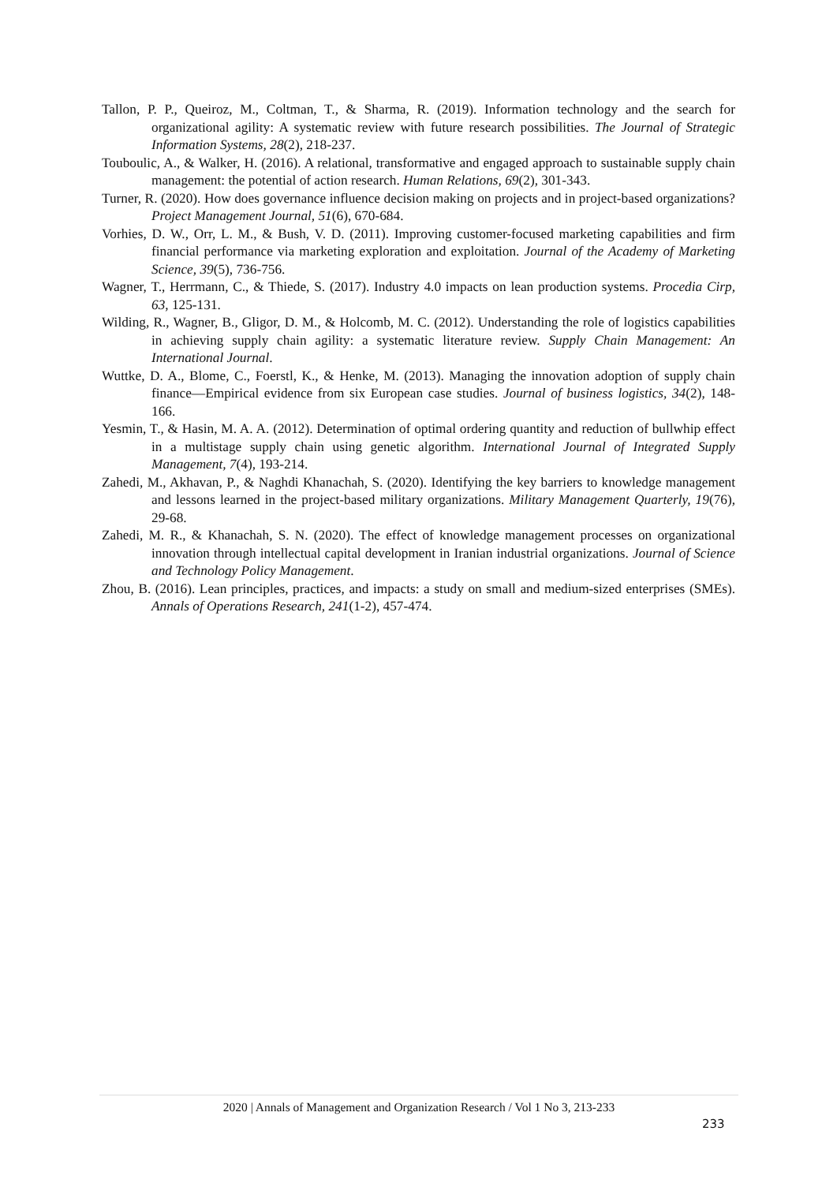Tallon, P. P., Queiroz, M., Coltman, T., & Sharma, R. (2019). Information technology and the search for organizational agility: A systematic review with future research possibilities. The Journal of Strategic Information Systems, 28(2), 218-237.
Touboulic, A., & Walker, H. (2016). A relational, transformative and engaged approach to sustainable supply chain management: the potential of action research. Human Relations, 69(2), 301-343.
Turner, R. (2020). How does governance influence decision making on projects and in project-based organizations? Project Management Journal, 51(6), 670-684.
Vorhies, D. W., Orr, L. M., & Bush, V. D. (2011). Improving customer-focused marketing capabilities and firm financial performance via marketing exploration and exploitation. Journal of the Academy of Marketing Science, 39(5), 736-756.
Wagner, T., Herrmann, C., & Thiede, S. (2017). Industry 4.0 impacts on lean production systems. Procedia Cirp, 63, 125-131.
Wilding, R., Wagner, B., Gligor, D. M., & Holcomb, M. C. (2012). Understanding the role of logistics capabilities in achieving supply chain agility: a systematic literature review. Supply Chain Management: An International Journal.
Wuttke, D. A., Blome, C., Foerstl, K., & Henke, M. (2013). Managing the innovation adoption of supply chain finance—Empirical evidence from six European case studies. Journal of business logistics, 34(2), 148-166.
Yesmin, T., & Hasin, M. A. A. (2012). Determination of optimal ordering quantity and reduction of bullwhip effect in a multistage supply chain using genetic algorithm. International Journal of Integrated Supply Management, 7(4), 193-214.
Zahedi, M., Akhavan, P., & Naghdi Khanachah, S. (2020). Identifying the key barriers to knowledge management and lessons learned in the project-based military organizations. Military Management Quarterly, 19(76), 29-68.
Zahedi, M. R., & Khanachah, S. N. (2020). The effect of knowledge management processes on organizational innovation through intellectual capital development in Iranian industrial organizations. Journal of Science and Technology Policy Management.
Zhou, B. (2016). Lean principles, practices, and impacts: a study on small and medium-sized enterprises (SMEs). Annals of Operations Research, 241(1-2), 457-474.
2020 | Annals of Management and Organization Research / Vol 1 No 3, 213-233
233